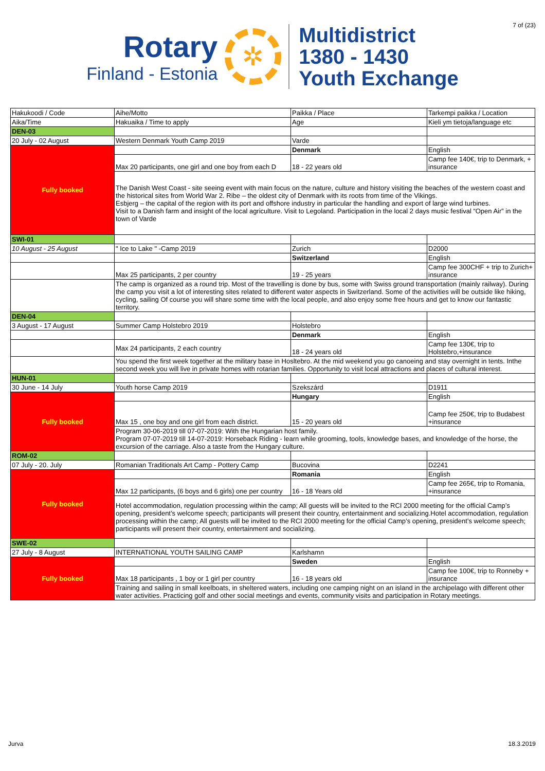7 of (23)
Rotary
Finland - Estonia
✲
Multidistrict
1380 - 1430
Youth Exchange
| Hakukoodi / Code | Aihe/Motto | Paikka / Place | Tarkempi paikka / Location |
| Aika/Time | Hakuaika / Time to apply | Age | Kieli ym tietoja/language etc |
| DEN-03 | | | |
| 20 July - 02 August | Western Denmark Youth Camp 2019 | Varde | |
| Fully booked | | Denmark | English |
| | Max 20 participants, one girl and one boy from each D | 18 - 22 years old | Camp fee 140€, trip to Denmark, + insurance |
| | The Danish West Coast - site seeing event with main focus on the nature, culture and history visiting the beaches of the western coast and the historical sites from World War 2. Ribe – the oldest city of Denmark with its roots from time of the Vikings. Esbjerg – the capital of the region with its port and offshore industry in particular the handling and export of large wind turbines. Visit to a Danish farm and insight of the local agriculture. Visit to Legoland. Participation in the local 2 days music festival “Open Air” in the town of Varde | | |
| SWI-01 | | | |
| 10 August - 25 August | " Ice to Lake " -Camp 2019 | Zurich | D2000 |
| | | Switzerland | English |
| | Max 25 participants, 2 per country | 19 - 25 years | Camp fee 300CHF + trip to Zurich+ insurance |
| | The camp is organized as a round trip. Most of the travelling is done by bus, some with Swiss ground transportation (mainly railway). During the camp you visit a lot of interesting sites related to different water aspects in Switzerland. Some of the activities will be outside like hiking, cycling, sailing Of course you will share some time with the local people, and also enjoy some free hours and get to know our fantastic territory. | | |
| DEN-04 | | | |
| 3 August - 17 August | Summer Camp Holstebro 2019 | Holstebro | |
| | | Denmark | English |
| | Max 24 participants, 2 each country | 18 - 24 years old | Camp fee 130€, trip to Holstebro,+insurance |
| | You spend the first week together at the military base in Hosltebro. At the mid weekend you go canoeing and stay overnight in tents. Inthe second week you will live in private homes with rotarian families. Opportunity to visit local attractions and places of cultural interest. | | |
| HUN-01 | | | |
| 30 June - 14 July | Youth horse Camp 2019 | Szekszárd | D1911 |
| Fully booked | | Hungary | English |
| | Max 15 , one boy and one girl from each district. | 15 - 20 years old | Camp fee 250€, trip to Budabest +insurance |
| | Program 30-06-2019 till 07-07-2019: With the Hungarian host family. Program 07-07-2019 till 14-07-2019: Horseback Riding - learn while grooming, tools, knowledge bases, and knowledge of the horse, the excursion of the carriage. Also a taste from the Hungary culture. | | |
| ROM-02 | | | |
| 07 July - 20. July | Romanian Traditionals Art Camp - Pottery Camp | Bucovina | D2241 |
| Fully booked | | Romania | English |
| | Max 12 participants, (6 boys and 6 girls) one per country | 16 - 18 Years old | Camp fee 265€, trip to Romania, +insurance |
| | Hotel accommodation, regulation processing within the camp; All guests will be invited to the RCI 2000 meeting for the official Camp’s opening, president’s welcome speech; participants will present their country, entertainment and socializing.Hotel accommodation, regulation processing within the camp; All guests will be invited to the RCI 2000 meeting for the official Camp’s opening, president’s welcome speech; participants will present their country, entertainment and socializing. | | |
| SWE-02 | | | |
| 27 July - 8 August | INTERNATIONAL YOUTH SAILING CAMP | Karlshamn | |
| Fully booked | | Sweden | English |
| | Max 18 participants , 1 boy or 1 girl per country | 16 - 18 years old | Camp fee 100€, trip to Ronneby + insurance |
| | Training and sailing in small keelboats, in sheltered waters, including one camping night on an island in the archipelago with different other water activities. Practicing golf and other social meetings and events, community visits and participation in Rotary meetings. | | |
Jurva 18.3.2019